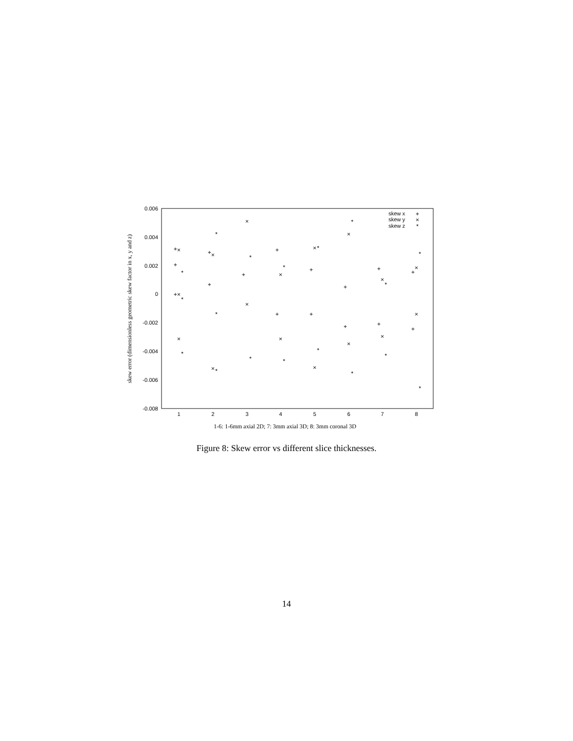0.006
0.004
0.002
0
-0.002
-0.004
-0.006
-0.008
1
2
3
4
5
6
7
8
1-6: 1-6mm axial 2D; 7: 3mm axial 3D; 8: 3mm coronal 3D
skew error (dimensionless geometric skew factor in x, y and z)
skew x
skew y
skew z
+
×
*
+
+
+
×
×
×
*
*
*
+
+
×
×
*
*
*
+
×
×
*
*
+
+
×
×
*
*
+
+
×
×
*
*
+
+
×
×
*
*
+
+
×
×
*
*
+
+
×
×
*
*
Figure 8: Skew error vs different slice thicknesses.
14